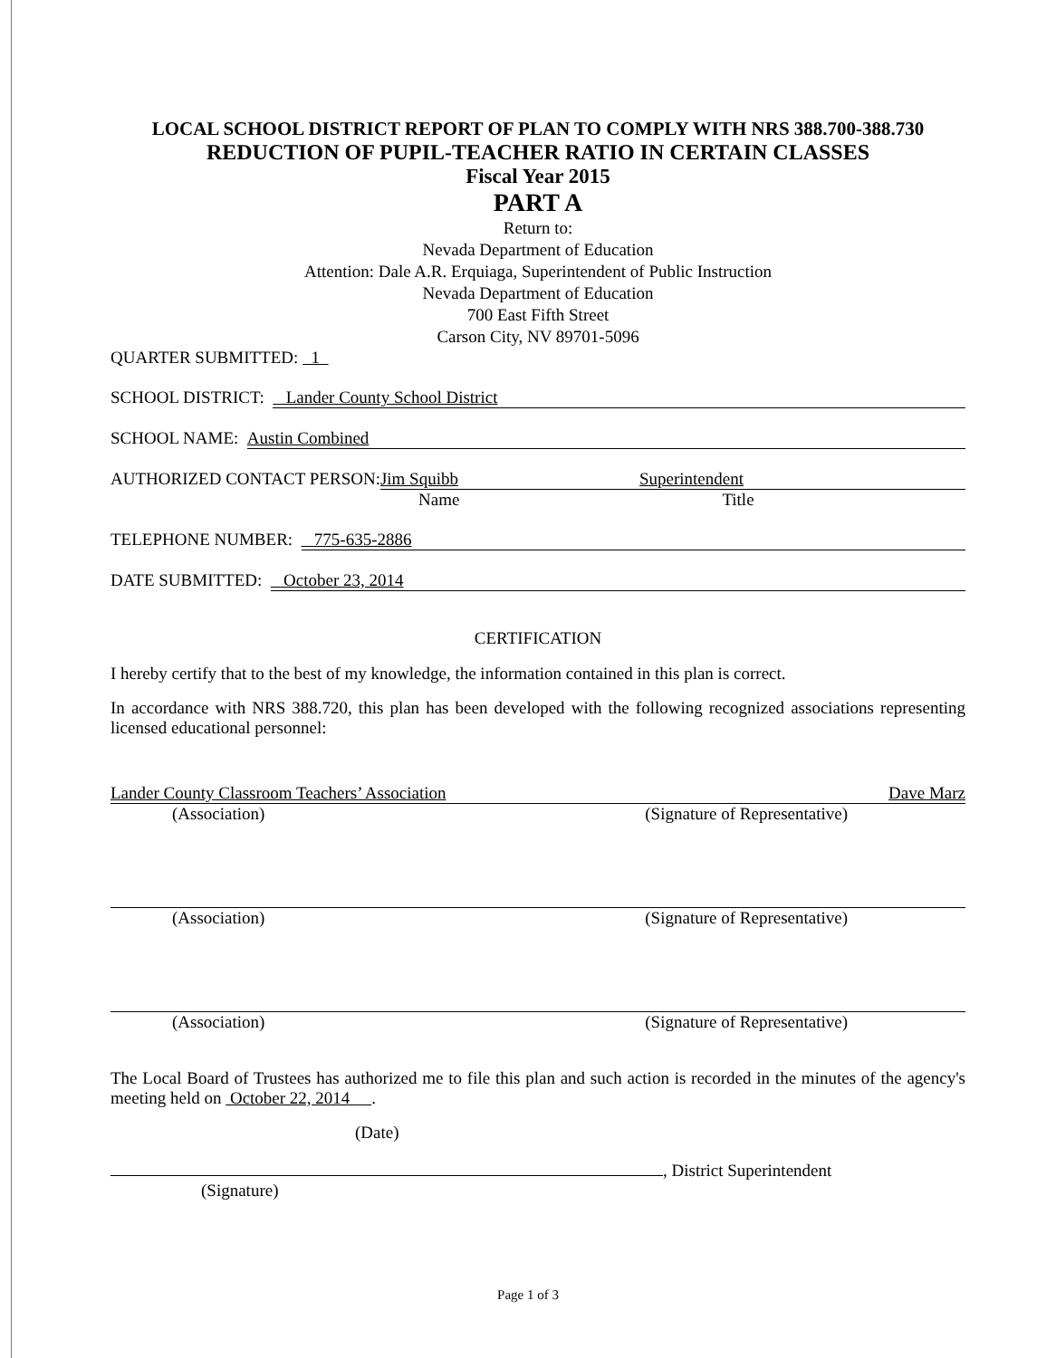LOCAL SCHOOL DISTRICT REPORT OF PLAN TO COMPLY WITH NRS 388.700-388.730
REDUCTION OF PUPIL-TEACHER RATIO IN CERTAIN CLASSES
Fiscal Year 2015
PART A
Return to:
Nevada Department of Education
Attention: Dale A.R. Erquiaga, Superintendent of Public Instruction
Nevada Department of Education
700 East Fifth Street
Carson City, NV 89701-5096
QUARTER SUBMITTED: 1
SCHOOL DISTRICT: Lander County School District
SCHOOL NAME: Austin Combined
AUTHORIZED CONTACT PERSON: Jim Squibb Superintendent
Name Title
TELEPHONE NUMBER: 775-635-2886
DATE SUBMITTED: October 23, 2014
CERTIFICATION
I hereby certify that to the best of my knowledge, the information contained in this plan is correct.
In accordance with NRS 388.720, this plan has been developed with the following recognized associations representing licensed educational personnel:
Lander County Classroom Teachers’ Association Dave Marz
(Association) (Signature of Representative)
(Association) (Signature of Representative)
(Association) (Signature of Representative)
The Local Board of Trustees has authorized me to file this plan and such action is recorded in the minutes of the agency's meeting held on October 22, 2014 .
(Date)
, District Superintendent
(Signature)
Page 1 of 3